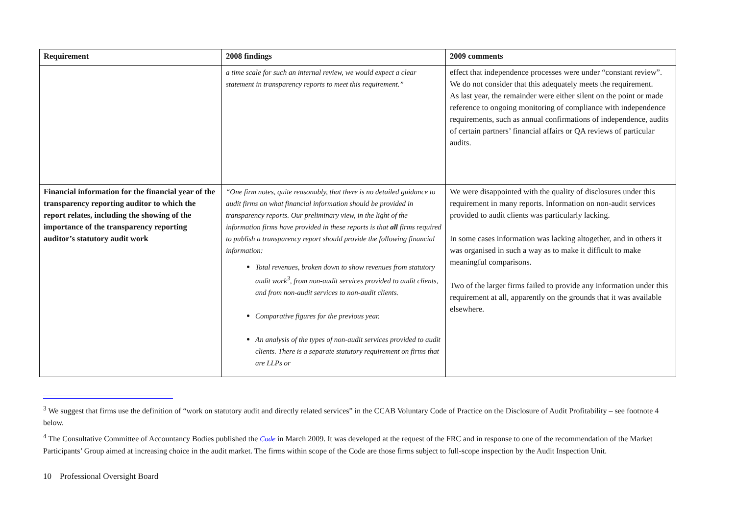| Requirement | 2008 findings | 2009 comments |
| --- | --- | --- |
| | a time scale for such an internal review, we would expect a clear statement in transparency reports to meet this requirement.” | effect that independence processes were under “constant review”. We do not consider that this adequately meets the requirement. As last year, the remainder were either silent on the point or made reference to ongoing monitoring of compliance with independence requirements, such as annual confirmations of independence, audits of certain partners’ financial affairs or QA reviews of particular audits. |
| Financial information for the financial year of the transparency reporting auditor to which the report relates, including the showing of the importance of the transparency reporting auditor’s statutory audit work | “One firm notes, quite reasonably, that there is no detailed guidance to audit firms on what financial information should be provided in transparency reports. Our preliminary view, in the light of the information firms have provided in these reports is that all firms required to publish a transparency report should provide the following financial information: Total revenues, broken down to show revenues from statutory audit work<sup>3</sup>, from non-audit services provided to audit clients, and from non-audit services to non-audit clients. Comparative figures for the previous year. An analysis of the types of non-audit services provided to audit clients. There is a separate statutory requirement on firms that are LLPs or | We were disappointed with the quality of disclosures under this requirement in many reports. Information on non-audit services provided to audit clients was particularly lacking. In some cases information was lacking altogether, and in others it was organised in such a way as to make it difficult to make meaningful comparisons. Two of the larger firms failed to provide any information under this requirement at all, apparently on the grounds that it was available elsewhere. |
<sup>3</sup> We suggest that firms use the definition of “work on statutory audit and directly related services” in the CCAB Voluntary Code of Practice on the Disclosure of Audit Profitability – see footnote 4 below.
<sup>4</sup> The Consultative Committee of Accountancy Bodies published the Code in March 2009. It was developed at the request of the FRC and in response to one of the recommendation of the Market Participants’ Group aimed at increasing choice in the audit market. The firms within scope of the Code are those firms subject to full-scope inspection by the Audit Inspection Unit.
10 Professional Oversight Board